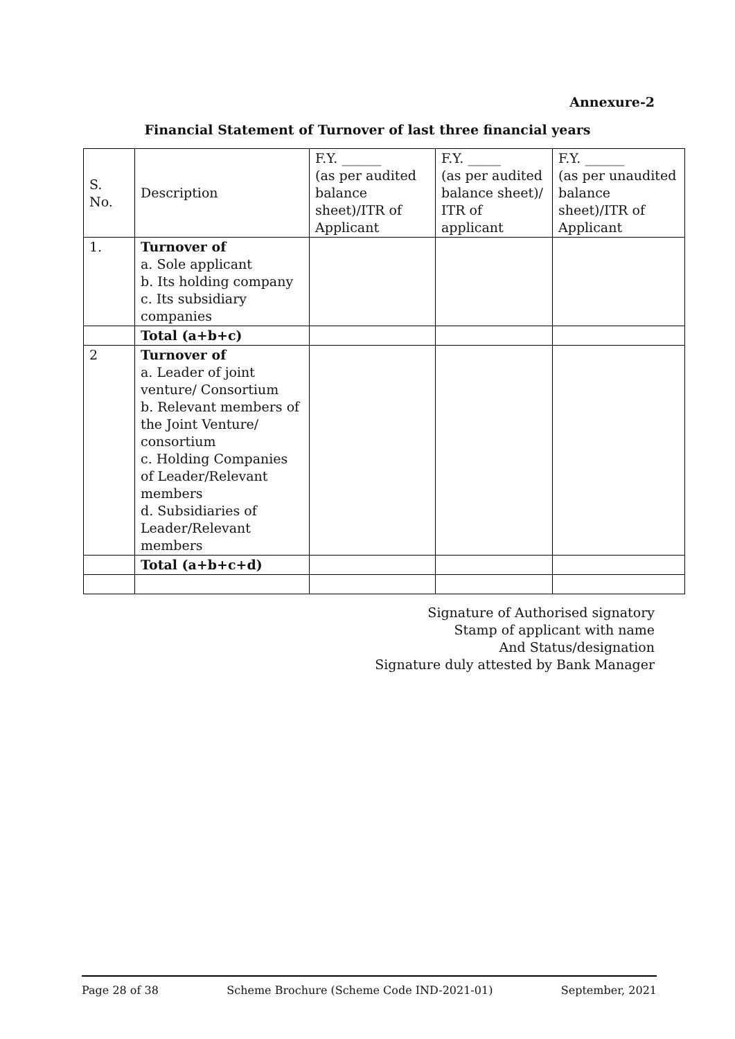Annexure-2
Financial Statement of Turnover of last three financial years
| S. No. | Description | F.Y. ______ (as per audited balance sheet)/ITR of Applicant | F.Y. _____ (as per audited balance sheet)/ ITR of applicant | F.Y. ______ (as per unaudited balance sheet)/ITR of Applicant |
| 1. | Turnover of a. Sole applicant b. Its holding company c. Its subsidiary companies | | | |
| | Total (a+b+c) | | | |
| 2 | Turnover of a. Leader of joint venture/ Consortium b. Relevant members of the Joint Venture/ consortium c. Holding Companies of Leader/Relevant members d. Subsidiaries of Leader/Relevant members | | | |
| | Total (a+b+c+d) | | | |
Signature of Authorised signatory
Stamp of applicant with name
And Status/designation
Signature duly attested by Bank Manager
Page 28 of 38 Scheme Brochure (Scheme Code IND-2021-01) September, 2021